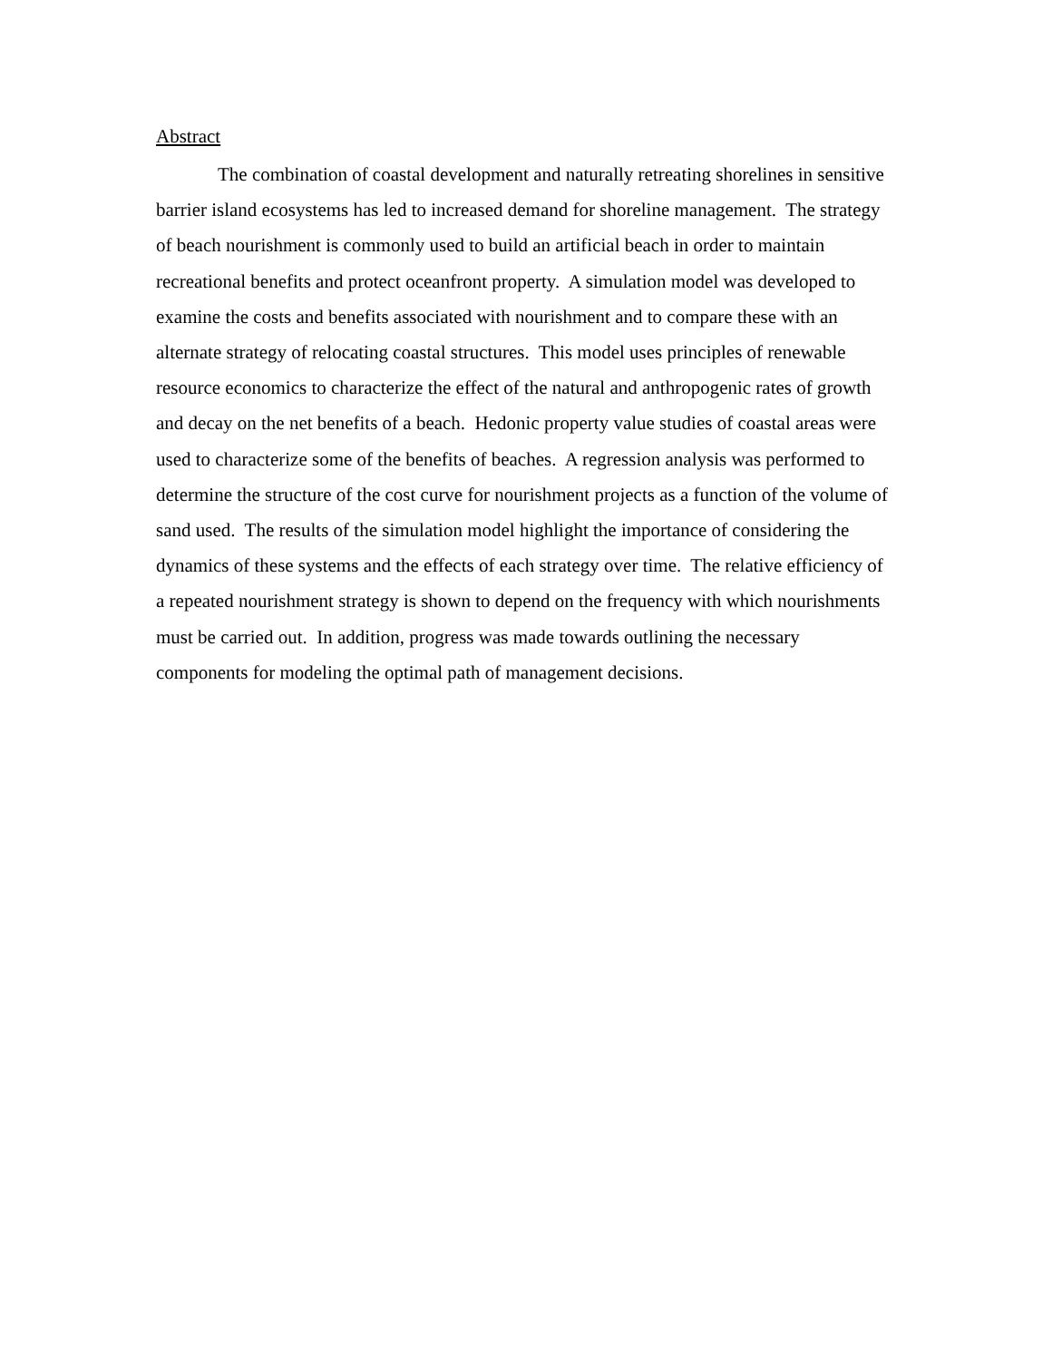Abstract
The combination of coastal development and naturally retreating shorelines in sensitive barrier island ecosystems has led to increased demand for shoreline management. The strategy of beach nourishment is commonly used to build an artificial beach in order to maintain recreational benefits and protect oceanfront property. A simulation model was developed to examine the costs and benefits associated with nourishment and to compare these with an alternate strategy of relocating coastal structures. This model uses principles of renewable resource economics to characterize the effect of the natural and anthropogenic rates of growth and decay on the net benefits of a beach. Hedonic property value studies of coastal areas were used to characterize some of the benefits of beaches. A regression analysis was performed to determine the structure of the cost curve for nourishment projects as a function of the volume of sand used. The results of the simulation model highlight the importance of considering the dynamics of these systems and the effects of each strategy over time. The relative efficiency of a repeated nourishment strategy is shown to depend on the frequency with which nourishments must be carried out. In addition, progress was made towards outlining the necessary components for modeling the optimal path of management decisions.